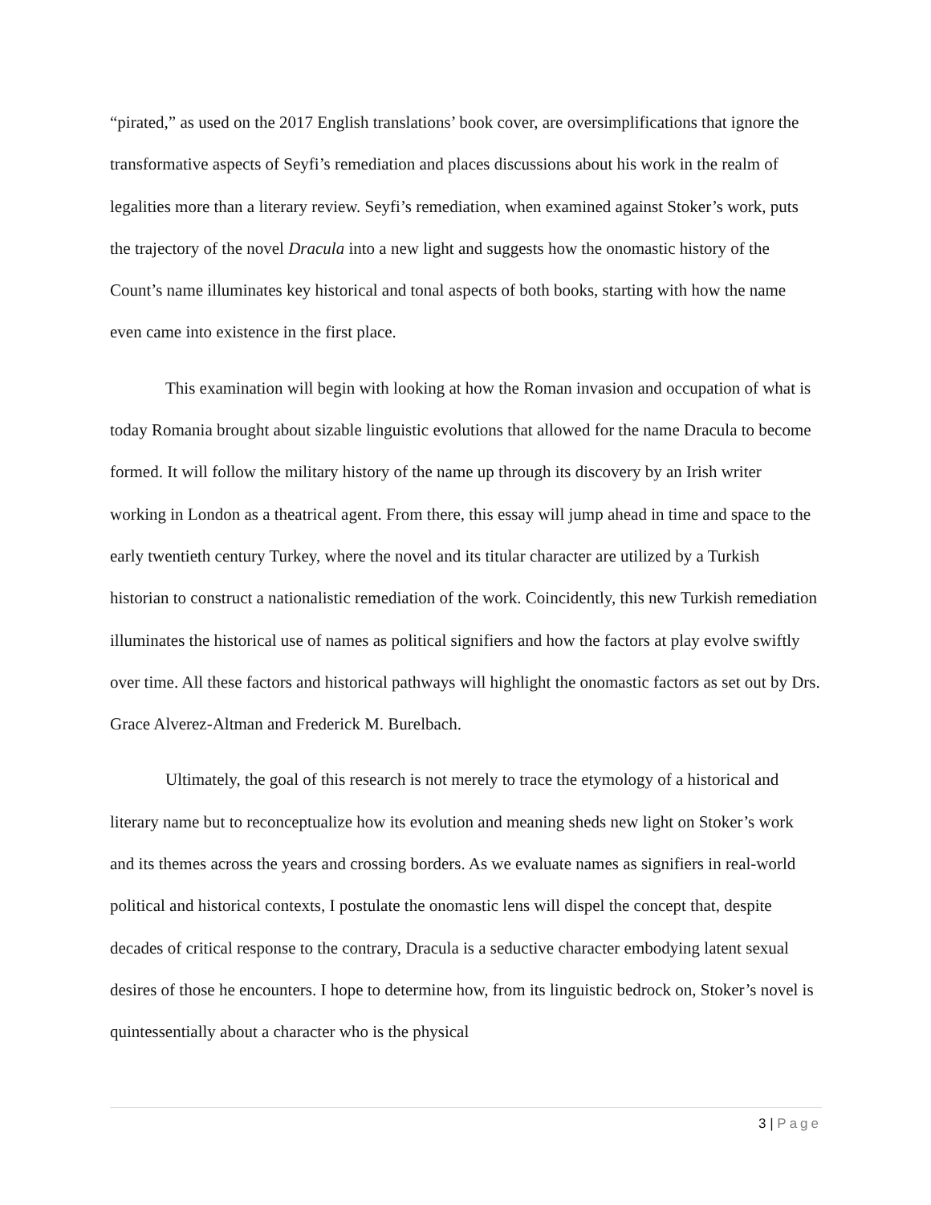“pirated,” as used on the 2017 English translations’ book cover, are oversimplifications that ignore the transformative aspects of Seyfi’s remediation and places discussions about his work in the realm of legalities more than a literary review. Seyfi’s remediation, when examined against Stoker’s work, puts the trajectory of the novel Dracula into a new light and suggests how the onomastic history of the Count’s name illuminates key historical and tonal aspects of both books, starting with how the name even came into existence in the first place.
This examination will begin with looking at how the Roman invasion and occupation of what is today Romania brought about sizable linguistic evolutions that allowed for the name Dracula to become formed. It will follow the military history of the name up through its discovery by an Irish writer working in London as a theatrical agent. From there, this essay will jump ahead in time and space to the early twentieth century Turkey, where the novel and its titular character are utilized by a Turkish historian to construct a nationalistic remediation of the work. Coincidently, this new Turkish remediation illuminates the historical use of names as political signifiers and how the factors at play evolve swiftly over time. All these factors and historical pathways will highlight the onomastic factors as set out by Drs. Grace Alverez-Altman and Frederick M. Burelbach.
Ultimately, the goal of this research is not merely to trace the etymology of a historical and literary name but to reconceptualize how its evolution and meaning sheds new light on Stoker’s work and its themes across the years and crossing borders. As we evaluate names as signifiers in real-world political and historical contexts, I postulate the onomastic lens will dispel the concept that, despite decades of critical response to the contrary, Dracula is a seductive character embodying latent sexual desires of those he encounters. I hope to determine how, from its linguistic bedrock on, Stoker’s novel is quintessentially about a character who is the physical
3 | Page